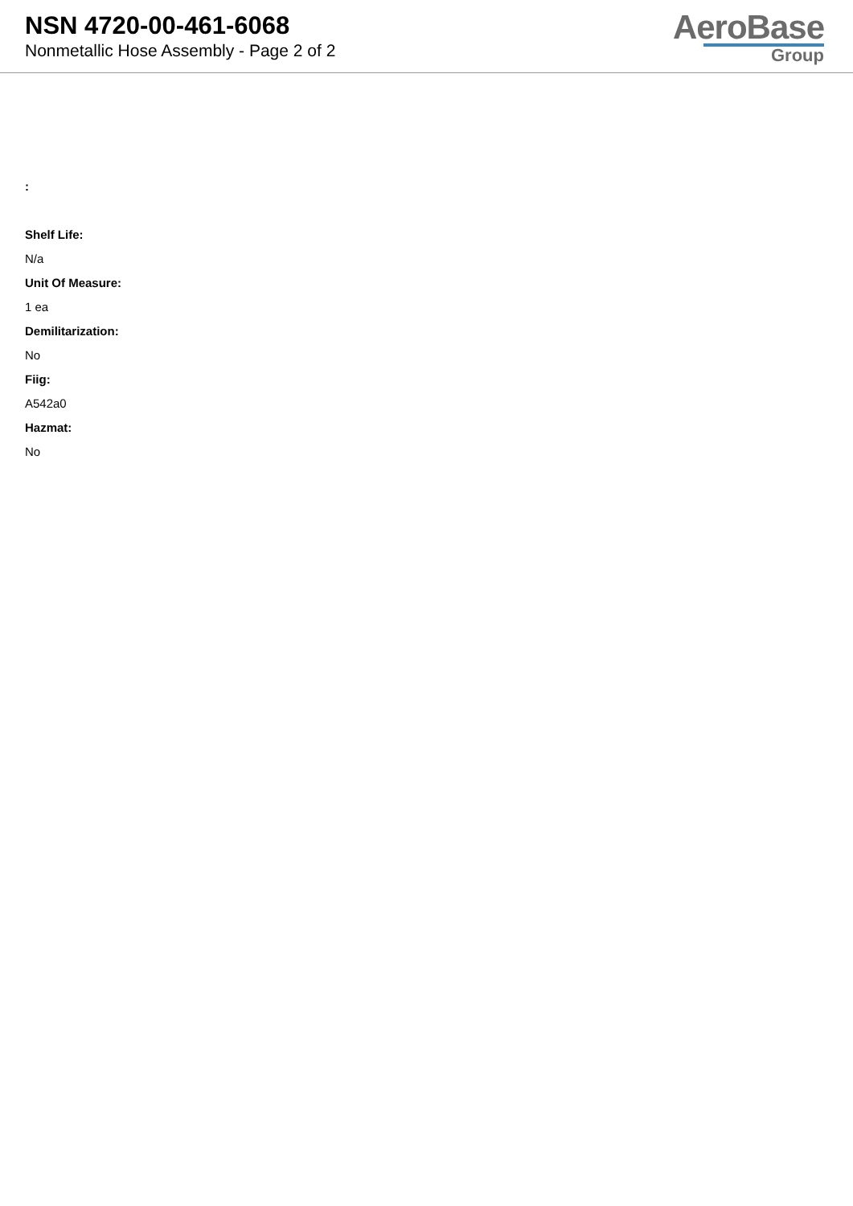NSN 4720-00-461-6068
Nonmetallic Hose Assembly - Page 2 of 2
AeroBase
Group
:
Shelf Life:
N/a
Unit Of Measure:
1 ea
Demilitarization:
No
Fiig:
A542a0
Hazmat:
No